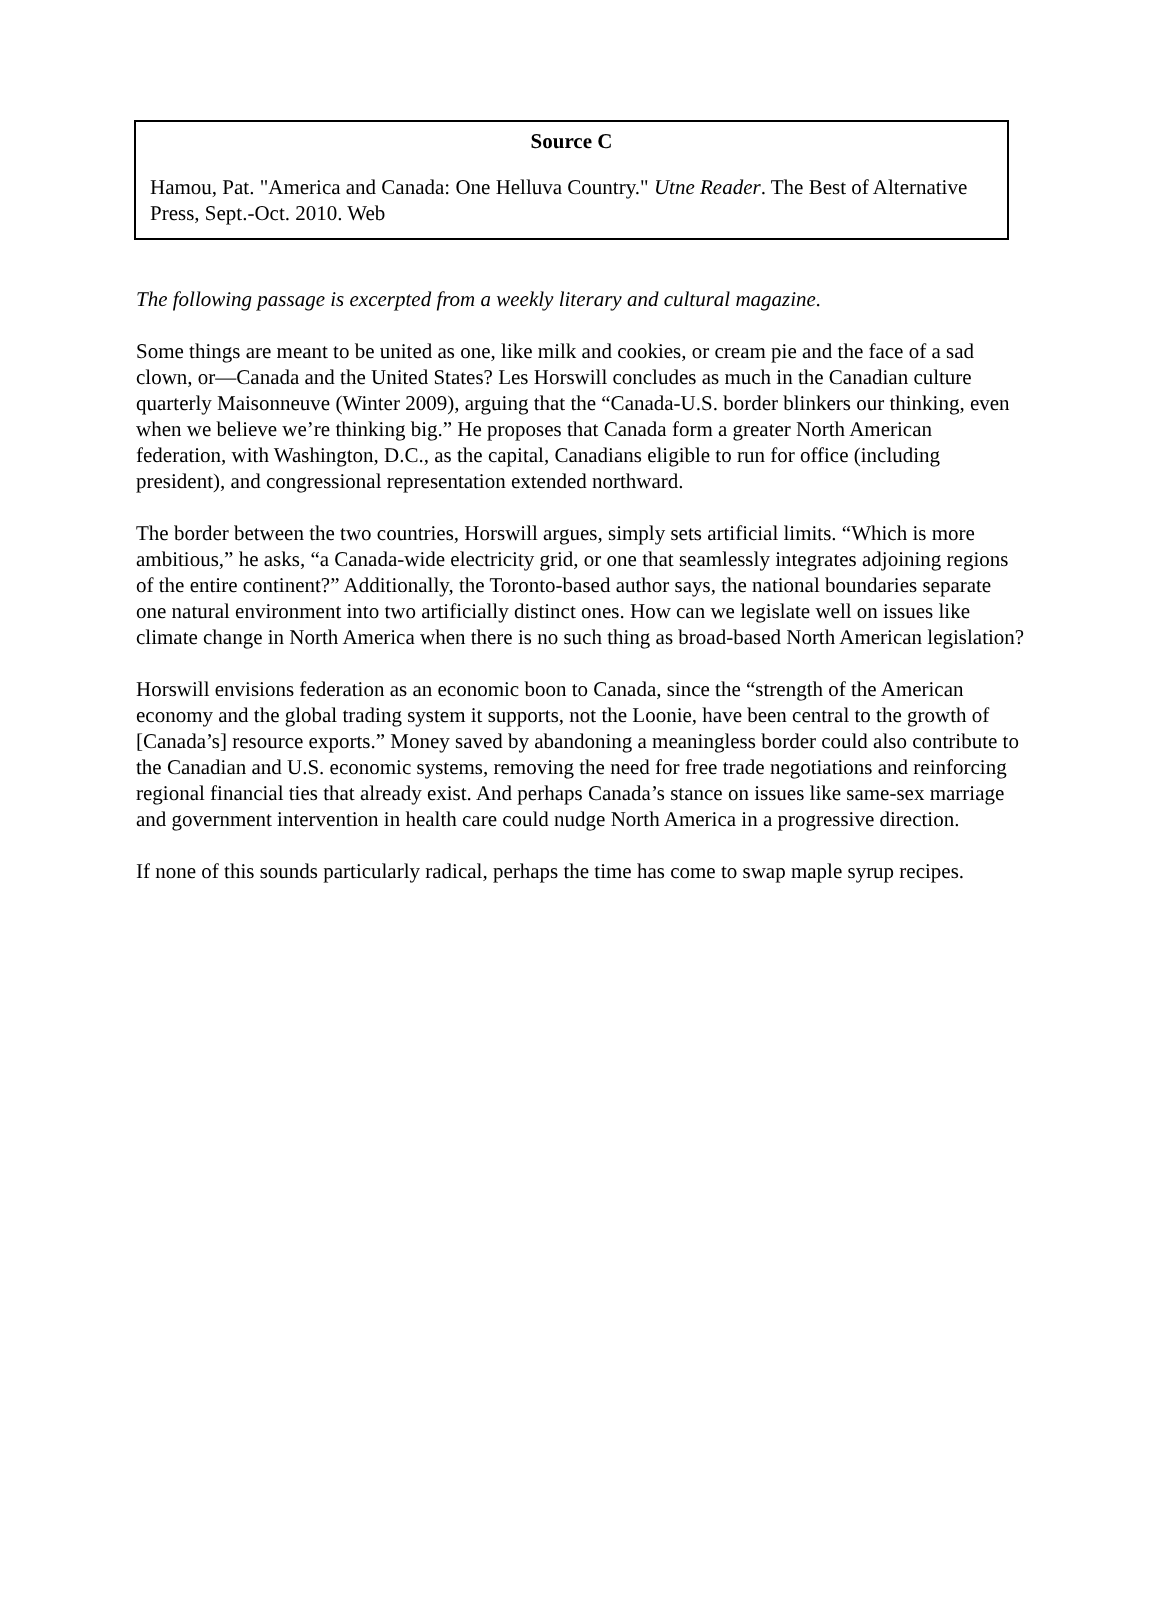Source C
Hamou, Pat. "America and Canada: One Helluva Country." Utne Reader. The Best of Alternative Press, Sept.-Oct. 2010. Web
The following passage is excerpted from a weekly literary and cultural magazine.
Some things are meant to be united as one, like milk and cookies, or cream pie and the face of a sad clown, or—Canada and the United States? Les Horswill concludes as much in the Canadian culture quarterly Maisonneuve (Winter 2009), arguing that the “Canada-U.S. border blinkers our thinking, even when we believe we’re thinking big.” He proposes that Canada form a greater North American federation, with Washington, D.C., as the capital, Canadians eligible to run for office (including president), and congressional representation extended northward.
The border between the two countries, Horswill argues, simply sets artificial limits. “Which is more ambitious,” he asks, “a Canada-wide electricity grid, or one that seamlessly integrates adjoining regions of the entire continent?” Additionally, the Toronto-based author says, the national boundaries separate one natural environment into two artificially distinct ones. How can we legislate well on issues like climate change in North America when there is no such thing as broad-based North American legislation?
Horswill envisions federation as an economic boon to Canada, since the “strength of the American economy and the global trading system it supports, not the Loonie, have been central to the growth of [Canada’s] resource exports.” Money saved by abandoning a meaningless border could also contribute to the Canadian and U.S. economic systems, removing the need for free trade negotiations and reinforcing regional financial ties that already exist. And perhaps Canada’s stance on issues like same-sex marriage and government intervention in health care could nudge North America in a progressive direction.
If none of this sounds particularly radical, perhaps the time has come to swap maple syrup recipes.